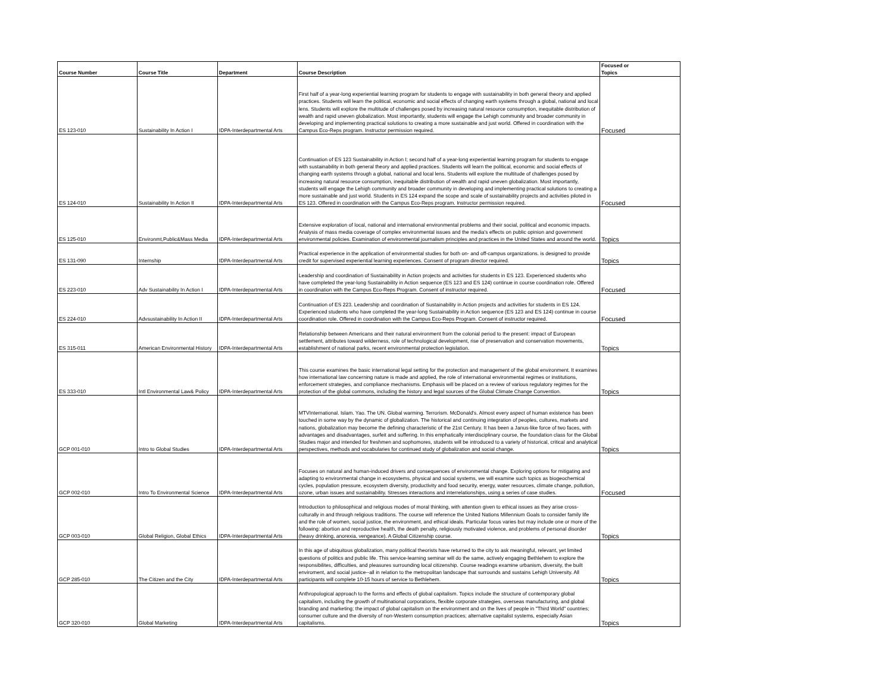| Course Number | Course Title | Department | Course Description | Focused or Topics |
| --- | --- | --- | --- | --- |
| ES 123-010 | Sustainability In Action I | IDPA-Interdepartmental Arts | First half of a year-long experiential learning program for students to engage with sustainability in both general theory and applied practices. Students will learn the political, economic and social effects of changing earth systems through a global, national and local lens. Students will explore the multitude of challenges posed by increasing natural resource consumption, inequitable distribution of wealth and rapid uneven globalization. Most importantly, students will engage the Lehigh community and broader community in developing and implementing practical solutions to creating a more sustainable and just world. Offered in coordination with the Campus Eco-Reps program. Instructor permission required. | Focused |
| ES 124-010 | Sustainability In Action II | IDPA-Interdepartmental Arts | Continuation of ES 123 Sustainability in Action I; second half of a year-long experiential learning program for students to engage with sustainability in both general theory and applied practices. Students will learn the political, economic and social effects of changing earth systems through a global, national and local lens. Students will explore the multitude of challenges posed by increasing natural resource consumption, inequitable distribution of wealth and rapid uneven globalization. Most importantly, students will engage the Lehigh community and broader community in developing and implementing practical solutions to creating a more sustainable and just world. Students in ES 124 expand the scope and scale of sustainability projects and activities piloted in ES 123. Offered in coordination with the Campus Eco-Reps program. Instructor permission required. | Focused |
| ES 125-010 | Environmt,Public&Mass Media | IDPA-Interdepartmental Arts | Extensive exploration of local, national and international environmental problems and their social, political and economic impacts. Analysis of mass media coverage of complex environmental issues and the media's effects on public opinion and government environmental policies. Examination of environmental journalism principles and practices in the United States and around the world. | Topics |
| ES 131-090 | Internship | IDPA-Interdepartmental Arts | Practical experience in the application of environmental studies for both on- and off-campus organizations. is designed to provide credit for supervised experiential learning experiences. Consent of program director required. | Topics |
| ES 223-010 | Adv Sustainability In Action I | IDPA-Interdepartmental Arts | Leadership and coordination of Sustainability in Action projects and activities for students in ES 123. Experienced students who have completed the year-long Sustainability in Action sequence (ES 123 and ES 124) continue in course coordination role. Offered in coordination with the Campus Eco-Reps Program. Consent of instructor required. | Focused |
| ES 224-010 | Advsustainability In Action II | IDPA-Interdepartmental Arts | Continuation of ES 223. Leadership and coordination of Sustainability in Action projects and activities for students in ES 124. Experienced students who have completed the year-long Sustainability in Action sequence (ES 123 and ES 124) continue in course coordination role. Offered in coordination with the Campus Eco-Reps Program. Consent of instructor required. | Focused |
| ES 315-011 | American Environmental History | IDPA-Interdepartmental Arts | Relationship between Americans and their natural environment from the colonial period to the present: impact of European settlement, attributes toward wilderness, role of technological development, rise of preservation and conservation movements, establishment of national parks, recent environmental protection legislation. | Topics |
| ES 333-010 | Intl Environmental Law& Policy | IDPA-Interdepartmental Arts | This course examines the basic international legal setting for the protection and management of the global environment. It examines how international law concerning nature is made and applied, the role of international environmental regimes or institutions, enforcement strategies, and compliance mechanisms. Emphasis will be placed on a review of various regulatory regimes for the protection of the global commons, including the history and legal sources of the Global Climate Change Convention. | Topics |
| GCP 001-010 | Intro to Global Studies | IDPA-Interdepartmental Arts | MTVInternational. Islam. Yao. The UN. Global warming. Terrorism. McDonald's. Almost every aspect of human existence has been touched in some way by the dynamic of globalization. The historical and continuing integration of peoples, cultures, markets and nations, globalization may become the defining characteristic of the 21st Century. It has been a Janus-like force of two faces, with advantages and disadvantages, surfeit and suffering. In this emphatically interdisciplinary course, the foundation class for the Global Studies major and intended for freshmen and sophomores, students will be introduced to a variety of historical, critical and analytical perspectives, methods and vocabularies for continued study of globalization and social change. | Topics |
| GCP 002-010 | Intro To Environmental Science | IDPA-Interdepartmental Arts | Focuses on natural and human-induced drivers and consequences of environmental change. Exploring options for mitigating and adapting to environmental change in ecosystems, physical and social systems, we will examine such topics as biogeochemical cycles, population pressure, ecosystem diversity, productivity and food security, energy, water resources, climate change, pollution, ozone, urban issues and sustainability. Stresses interactions and interrelationships, using a series of case studies. | Focused |
| GCP 003-010 | Global Religion, Global Ethics | IDPA-Interdepartmental Arts | Introduction to philosophical and religious modes of moral thinking, with attention given to ethical issues as they arise cross-culturally in and through religious traditions. The course will reference the United Nations Millennium Goals to consider family life and the role of women, social justice, the environment, and ethical ideals. Particular focus varies but may include one or more of the following: abortion and reproductive health, the death penalty, religiously motivated violence, and problems of personal disorder (heavy drinking, anorexia, vengeance). A Global Citizenship course. | Topics |
| GCP 285-010 | The Citizen and the City | IDPA-Interdepartmental Arts | In this age of ubiquitous globalization, many political theorists have returned to the city to ask meaningful, relevant, yet limited questions of politics and public life. This service-learning seminar will do the same, actively engaging Bethlehem to explore the responsibilites, difficulties, and pleasures surrounding local citizenship. Course readings examine urbanism, diversity, the built enviroment, and social justice--all in relation to the metropolitan landscape that surrounds and sustains Lehigh University. All participants will complete 10-15 hours of service to Bethlehem. | Topics |
| GCP 320-010 | Global Marketing | IDPA-Interdepartmental Arts | Anthropological approach to the forms and effects of global capitalism. Topics include the structure of contemporary global capitalism, including the growth of multinational corporations, flexible corporate strategies, overseas manufacturing, and global branding and marketing; the impact of global capitalism on the environment and on the lives of people in "Third World" countries; consumer culture and the diversity of non-Western consumption practices; alternative capitalist systems, especially Asian capitalisms. | Topics |